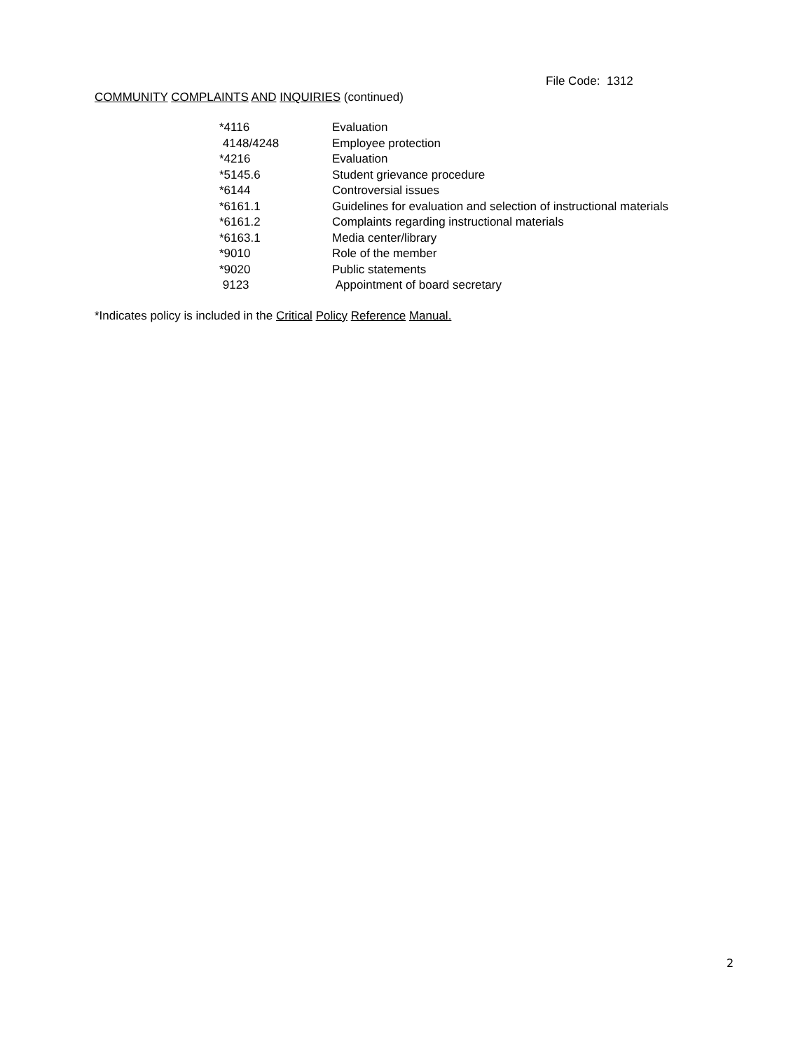File Code: 1312
COMMUNITY COMPLAINTS AND INQUIRIES (continued)
| *4116 | Evaluation |
| 4148/4248 | Employee protection |
| *4216 | Evaluation |
| *5145.6 | Student grievance procedure |
| *6144 | Controversial issues |
| *6161.1 | Guidelines for evaluation and selection of instructional materials |
| *6161.2 | Complaints regarding instructional materials |
| *6163.1 | Media center/library |
| *9010 | Role of the member |
| *9020 | Public statements |
| 9123 | Appointment of board secretary |
*Indicates policy is included in the Critical Policy Reference Manual.
2